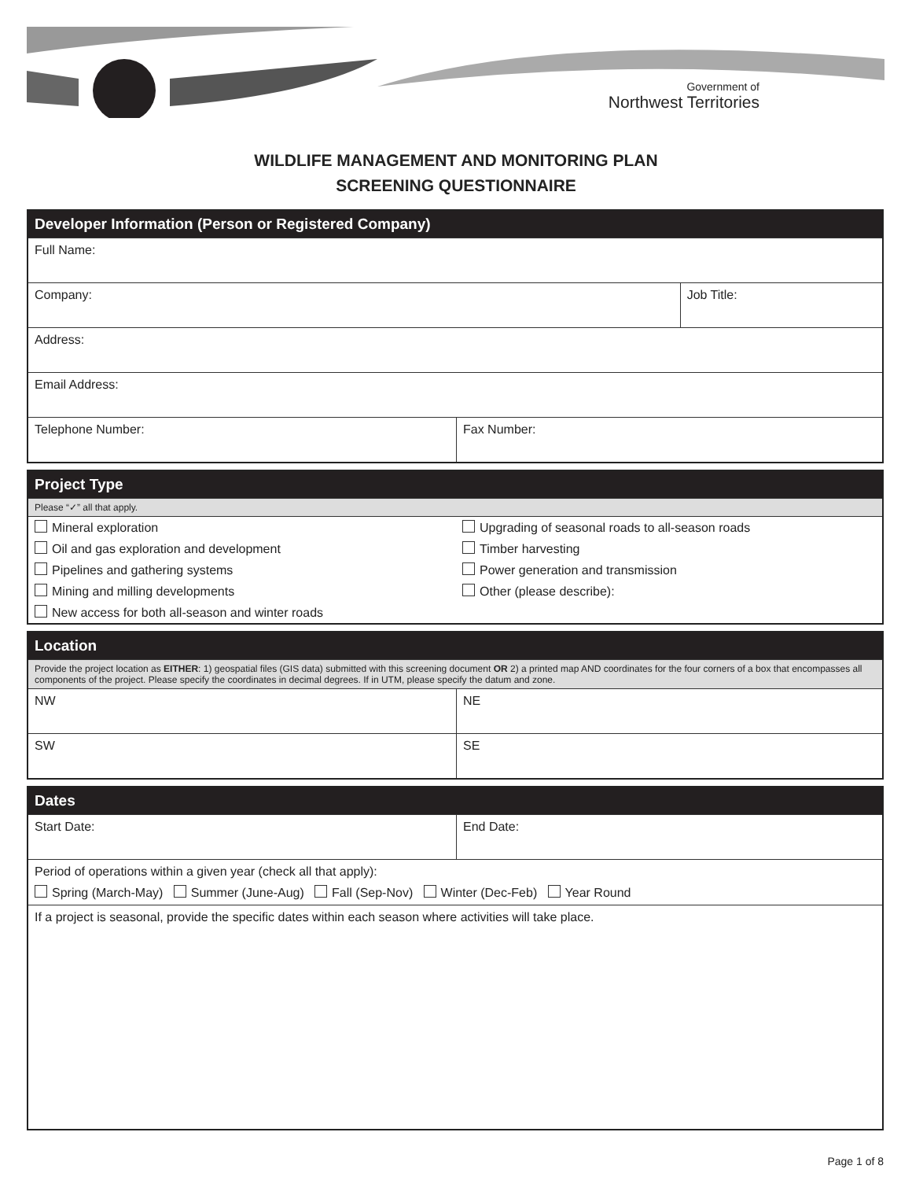Government of
Northwest Territories
WILDLIFE MANAGEMENT AND MONITORING PLAN
SCREENING QUESTIONNAIRE
| Developer Information (Person or Registered Company) | | |
| --- | --- | --- |
| Full Name: | | |
| Company: | | Job Title: |
| Address: | | |
| Email Address: | | |
| Telephone Number: | Fax Number: | |
| Project Type | |
| --- | --- |
| Please “✓” all that apply. | |
| Mineral exploration | Upgrading of seasonal roads to all-season roads |
| Oil and gas exploration and development | Timber harvesting |
| Pipelines and gathering systems | Power generation and transmission |
| Mining and milling developments | Other (please describe): |
| New access for both all-season and winter roads | |
| Location | |
| --- | --- |
| Provide the project location as EITHER : 1) geospatial files (GIS data) submitted with this screening document OR 2) a printed map AND coordinates for the four corners of a box that encompasses all components of the project. Please specify the coordinates in decimal degrees. If in UTM, please specify the datum and zone. | |
| NW | NE |
| SW | SE |
| Dates | |
| --- | --- |
| Start Date: | End Date: |
| Period of operations within a given year (check all that apply): Spring (March-May) Summer (June-Aug) Fall (Sep-Nov) Winter (Dec-Feb) Year Round | |
| If a project is seasonal, provide the specific dates within each season where activities will take place. | |
Page 1 of 8